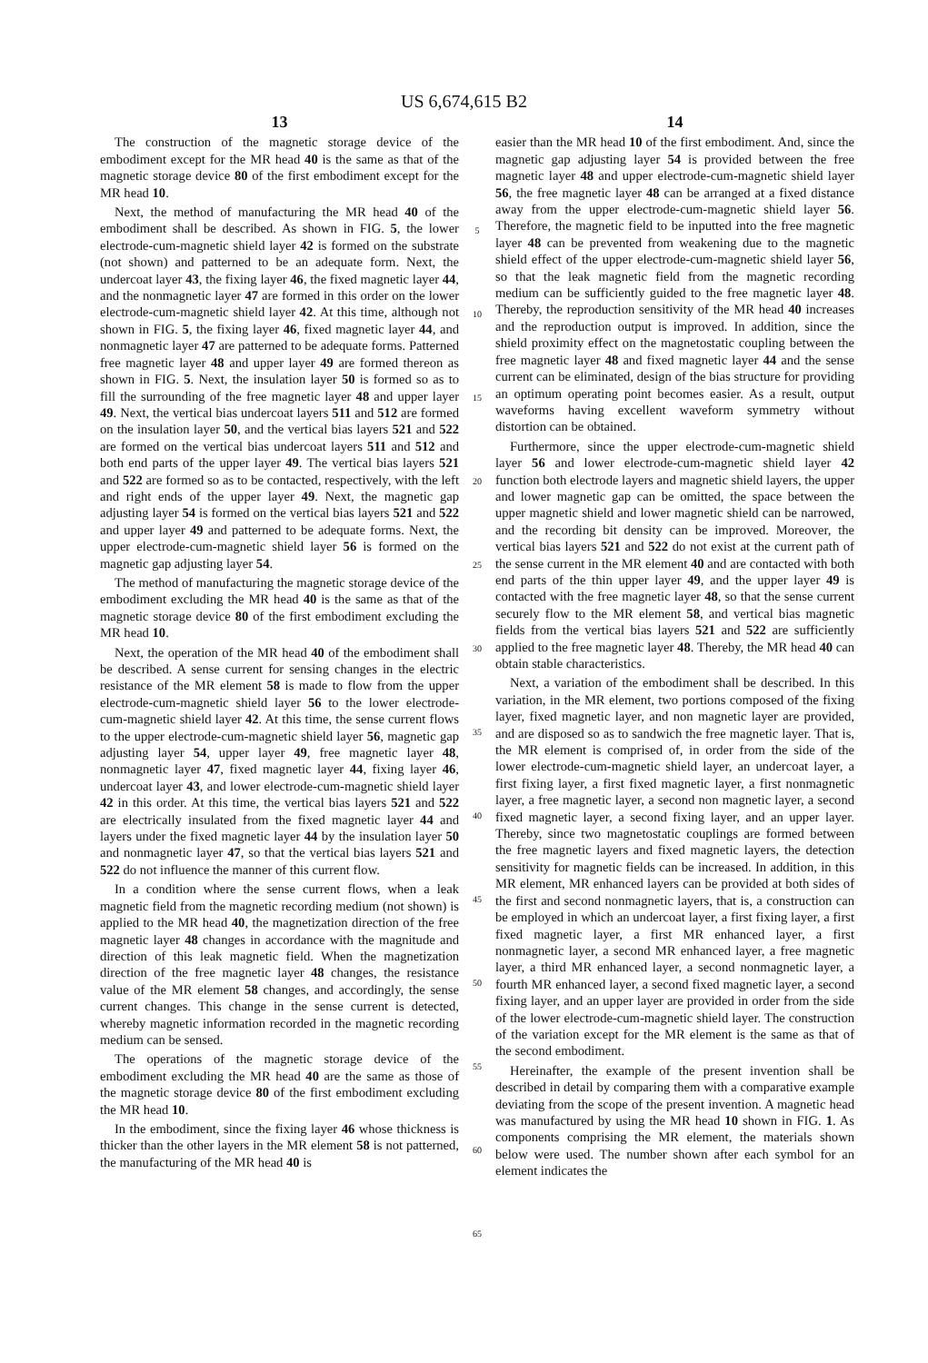US 6,674,615 B2
13
The construction of the magnetic storage device of the embodiment except for the MR head 40 is the same as that of the magnetic storage device 80 of the first embodiment except for the MR head 10.
Next, the method of manufacturing the MR head 40 of the embodiment shall be described. As shown in FIG. 5, the lower electrode-cum-magnetic shield layer 42 is formed on the substrate (not shown) and patterned to be an adequate form. Next, the undercoat layer 43, the fixing layer 46, the fixed magnetic layer 44, and the nonmagnetic layer 47 are formed in this order on the lower electrode-cum-magnetic shield layer 42. At this time, although not shown in FIG. 5, the fixing layer 46, fixed magnetic layer 44, and nonmagnetic layer 47 are patterned to be adequate forms. Patterned free magnetic layer 48 and upper layer 49 are formed thereon as shown in FIG. 5. Next, the insulation layer 50 is formed so as to fill the surrounding of the free magnetic layer 48 and upper layer 49. Next, the vertical bias undercoat layers 511 and 512 are formed on the insulation layer 50, and the vertical bias layers 521 and 522 are formed on the vertical bias undercoat layers 511 and 512 and both end parts of the upper layer 49. The vertical bias layers 521 and 522 are formed so as to be contacted, respectively, with the left and right ends of the upper layer 49. Next, the magnetic gap adjusting layer 54 is formed on the vertical bias layers 521 and 522 and upper layer 49 and patterned to be adequate forms. Next, the upper electrode-cum-magnetic shield layer 56 is formed on the magnetic gap adjusting layer 54.
The method of manufacturing the magnetic storage device of the embodiment excluding the MR head 40 is the same as that of the magnetic storage device 80 of the first embodiment excluding the MR head 10.
Next, the operation of the MR head 40 of the embodiment shall be described. A sense current for sensing changes in the electric resistance of the MR element 58 is made to flow from the upper electrode-cum-magnetic shield layer 56 to the lower electrode-cum-magnetic shield layer 42. At this time, the sense current flows to the upper electrode-cum-magnetic shield layer 56, magnetic gap adjusting layer 54, upper layer 49, free magnetic layer 48, nonmagnetic layer 47, fixed magnetic layer 44, fixing layer 46, undercoat layer 43, and lower electrode-cum-magnetic shield layer 42 in this order. At this time, the vertical bias layers 521 and 522 are electrically insulated from the fixed magnetic layer 44 and layers under the fixed magnetic layer 44 by the insulation layer 50 and nonmagnetic layer 47, so that the vertical bias layers 521 and 522 do not influence the manner of this current flow.
In a condition where the sense current flows, when a leak magnetic field from the magnetic recording medium (not shown) is applied to the MR head 40, the magnetization direction of the free magnetic layer 48 changes in accordance with the magnitude and direction of this leak magnetic field. When the magnetization direction of the free magnetic layer 48 changes, the resistance value of the MR element 58 changes, and accordingly, the sense current changes. This change in the sense current is detected, whereby magnetic information recorded in the magnetic recording medium can be sensed.
The operations of the magnetic storage device of the embodiment excluding the MR head 40 are the same as those of the magnetic storage device 80 of the first embodiment excluding the MR head 10.
In the embodiment, since the fixing layer 46 whose thickness is thicker than the other layers in the MR element 58 is not patterned, the manufacturing of the MR head 40 is
5
10
15
20
25
30
35
40
45
50
55
60
65
14
easier than the MR head 10 of the first embodiment. And, since the magnetic gap adjusting layer 54 is provided between the free magnetic layer 48 and upper electrode-cum-magnetic shield layer 56, the free magnetic layer 48 can be arranged at a fixed distance away from the upper electrode-cum-magnetic shield layer 56. Therefore, the magnetic field to be inputted into the free magnetic layer 48 can be prevented from weakening due to the magnetic shield effect of the upper electrode-cum-magnetic shield layer 56, so that the leak magnetic field from the magnetic recording medium can be sufficiently guided to the free magnetic layer 48. Thereby, the reproduction sensitivity of the MR head 40 increases and the reproduction output is improved. In addition, since the shield proximity effect on the magnetostatic coupling between the free magnetic layer 48 and fixed magnetic layer 44 and the sense current can be eliminated, design of the bias structure for providing an optimum operating point becomes easier. As a result, output waveforms having excellent waveform symmetry without distortion can be obtained.
Furthermore, since the upper electrode-cum-magnetic shield layer 56 and lower electrode-cum-magnetic shield layer 42 function both electrode layers and magnetic shield layers, the upper and lower magnetic gap can be omitted, the space between the upper magnetic shield and lower magnetic shield can be narrowed, and the recording bit density can be improved. Moreover, the vertical bias layers 521 and 522 do not exist at the current path of the sense current in the MR element 40 and are contacted with both end parts of the thin upper layer 49, and the upper layer 49 is contacted with the free magnetic layer 48, so that the sense current securely flow to the MR element 58, and vertical bias magnetic fields from the vertical bias layers 521 and 522 are sufficiently applied to the free magnetic layer 48. Thereby, the MR head 40 can obtain stable characteristics.
Next, a variation of the embodiment shall be described. In this variation, in the MR element, two portions composed of the fixing layer, fixed magnetic layer, and non magnetic layer are provided, and are disposed so as to sandwich the free magnetic layer. That is, the MR element is comprised of, in order from the side of the lower electrode-cum-magnetic shield layer, an undercoat layer, a first fixing layer, a first fixed magnetic layer, a first nonmagnetic layer, a free magnetic layer, a second non magnetic layer, a second fixed magnetic layer, a second fixing layer, and an upper layer. Thereby, since two magnetostatic couplings are formed between the free magnetic layers and fixed magnetic layers, the detection sensitivity for magnetic fields can be increased. In addition, in this MR element, MR enhanced layers can be provided at both sides of the first and second nonmagnetic layers, that is, a construction can be employed in which an undercoat layer, a first fixing layer, a first fixed magnetic layer, a first MR enhanced layer, a first nonmagnetic layer, a second MR enhanced layer, a free magnetic layer, a third MR enhanced layer, a second nonmagnetic layer, a fourth MR enhanced layer, a second fixed magnetic layer, a second fixing layer, and an upper layer are provided in order from the side of the lower electrode-cum-magnetic shield layer. The construction of the variation except for the MR element is the same as that of the second embodiment.
Hereinafter, the example of the present invention shall be described in detail by comparing them with a comparative example deviating from the scope of the present invention. A magnetic head was manufactured by using the MR head 10 shown in FIG. 1. As components comprising the MR element, the materials shown below were used. The number shown after each symbol for an element indicates the